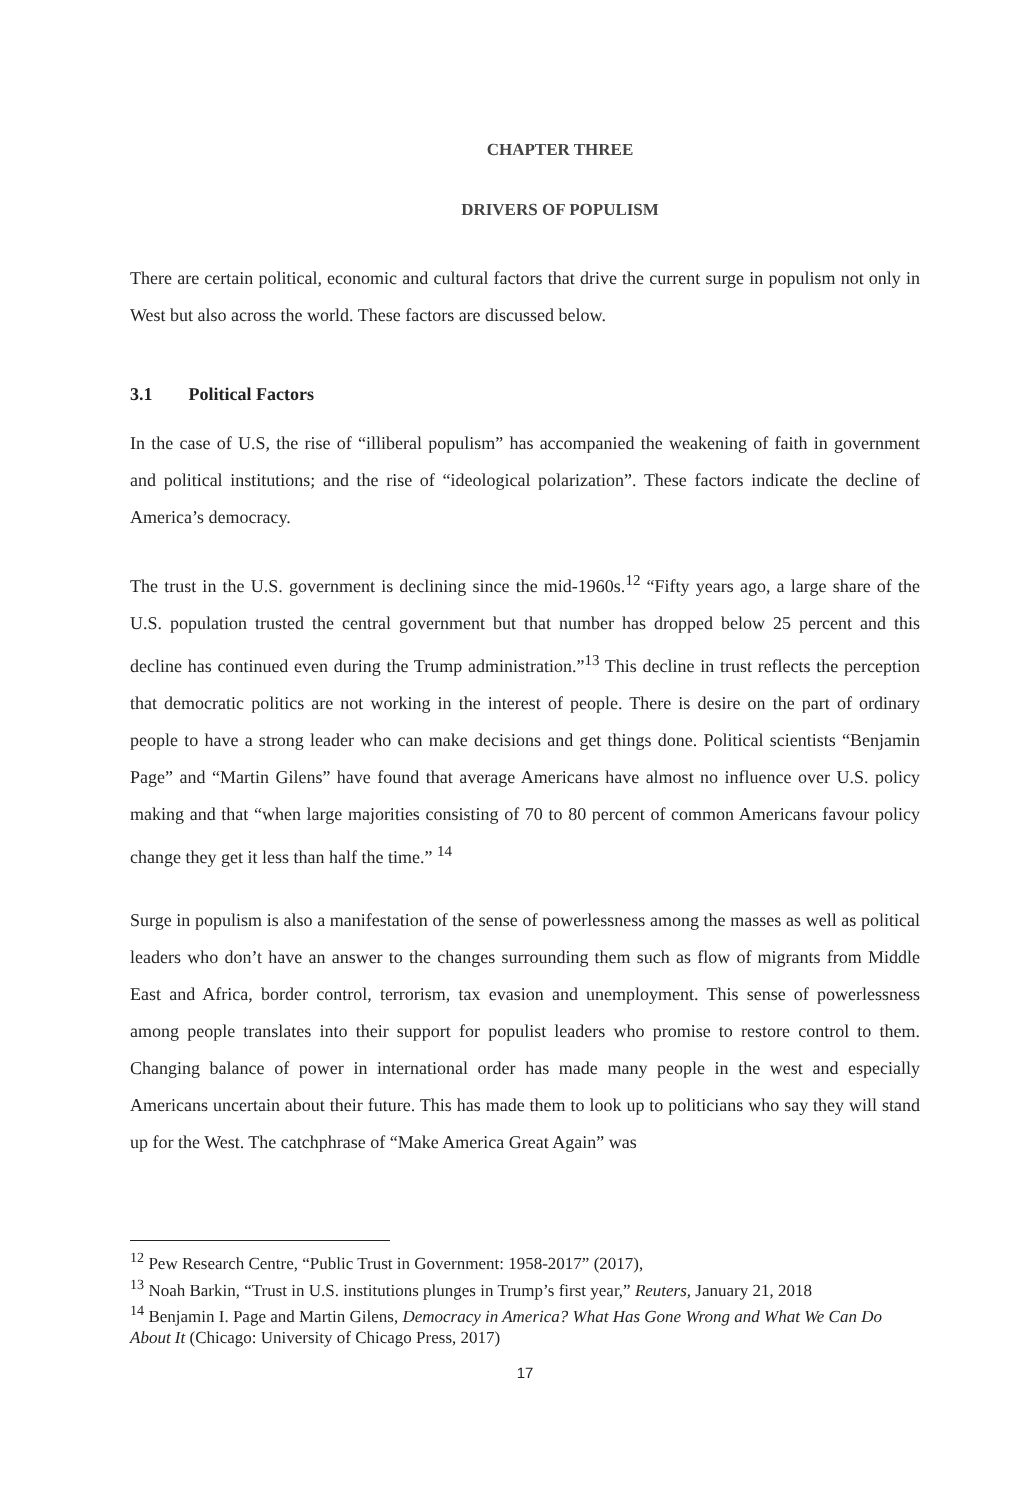CHAPTER THREE
DRIVERS OF POPULISM
There are certain political, economic and cultural factors that drive the current surge in populism not only in West but also across the world. These factors are discussed below.
3.1 Political Factors
In the case of U.S, the rise of “illiberal populism” has accompanied the weakening of faith in government and political institutions; and the rise of “ideological polarization”. These factors indicate the decline of America’s democracy.
The trust in the U.S. government is declining since the mid-1960s.<sup>12</sup> “Fifty years ago, a large share of the U.S. population trusted the central government but that number has dropped below 25 percent and this decline has continued even during the Trump administration.”<sup>13</sup> This decline in trust reflects the perception that democratic politics are not working in the interest of people. There is desire on the part of ordinary people to have a strong leader who can make decisions and get things done. Political scientists “Benjamin Page” and “Martin Gilens” have found that average Americans have almost no influence over U.S. policy making and that “when large majorities consisting of 70 to 80 percent of common Americans favour policy change they get it less than half the time.” <sup>14</sup>
Surge in populism is also a manifestation of the sense of powerlessness among the masses as well as political leaders who don’t have an answer to the changes surrounding them such as flow of migrants from Middle East and Africa, border control, terrorism, tax evasion and unemployment. This sense of powerlessness among people translates into their support for populist leaders who promise to restore control to them. Changing balance of power in international order has made many people in the west and especially Americans uncertain about their future. This has made them to look up to politicians who say they will stand up for the West. The catchphrase of “Make America Great Again” was
<sup>12</sup> Pew Research Centre, “Public Trust in Government: 1958-2017” (2017),
<sup>13</sup> Noah Barkin, “Trust in U.S. institutions plunges in Trump’s first year,” Reuters, January 21, 2018
<sup>14</sup> Benjamin I. Page and Martin Gilens, Democracy in America? What Has Gone Wrong and What We Can Do About It (Chicago: University of Chicago Press, 2017)
17